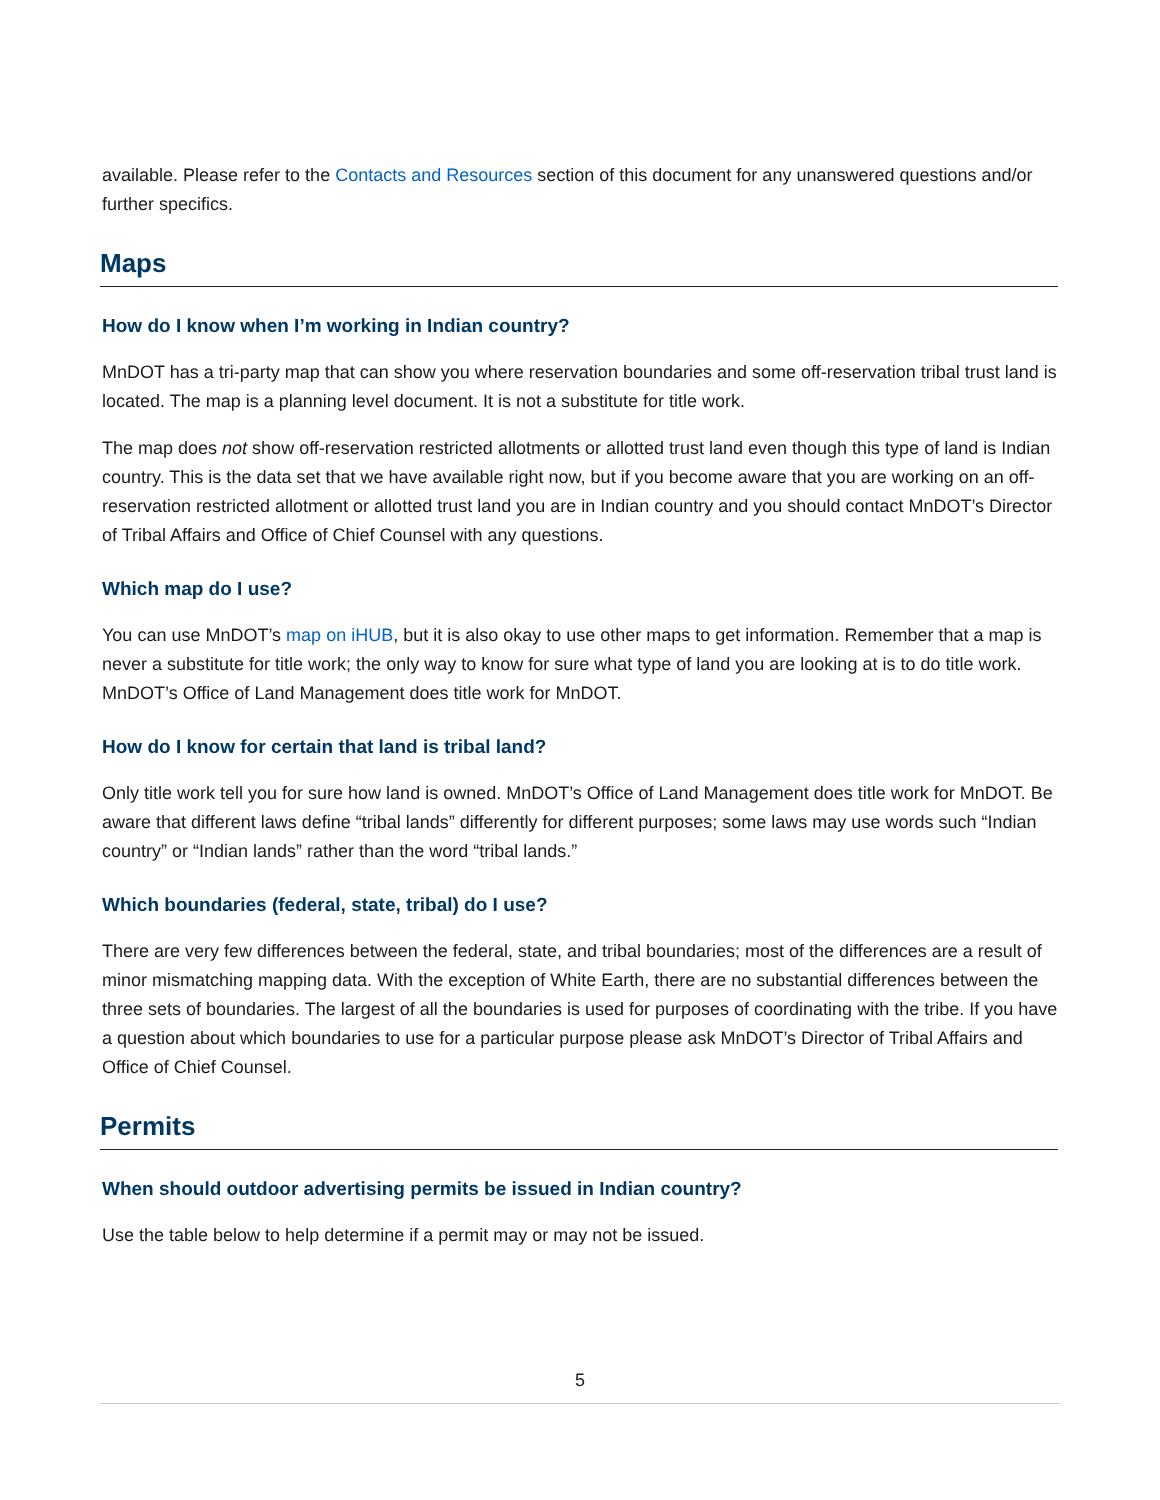available. Please refer to the Contacts and Resources section of this document for any unanswered questions and/or further specifics.
Maps
How do I know when I’m working in Indian country?
MnDOT has a tri-party map that can show you where reservation boundaries and some off-reservation tribal trust land is located. The map is a planning level document. It is not a substitute for title work.
The map does not show off-reservation restricted allotments or allotted trust land even though this type of land is Indian country. This is the data set that we have available right now, but if you become aware that you are working on an off-reservation restricted allotment or allotted trust land you are in Indian country and you should contact MnDOT’s Director of Tribal Affairs and Office of Chief Counsel with any questions.
Which map do I use?
You can use MnDOT’s map on iHUB, but it is also okay to use other maps to get information. Remember that a map is never a substitute for title work; the only way to know for sure what type of land you are looking at is to do title work. MnDOT’s Office of Land Management does title work for MnDOT.
How do I know for certain that land is tribal land?
Only title work tell you for sure how land is owned. MnDOT’s Office of Land Management does title work for MnDOT. Be aware that different laws define “tribal lands” differently for different purposes; some laws may use words such “Indian country” or “Indian lands” rather than the word “tribal lands.”
Which boundaries (federal, state, tribal) do I use?
There are very few differences between the federal, state, and tribal boundaries; most of the differences are a result of minor mismatching mapping data. With the exception of White Earth, there are no substantial differences between the three sets of boundaries. The largest of all the boundaries is used for purposes of coordinating with the tribe. If you have a question about which boundaries to use for a particular purpose please ask MnDOT’s Director of Tribal Affairs and Office of Chief Counsel.
Permits
When should outdoor advertising permits be issued in Indian country?
Use the table below to help determine if a permit may or may not be issued.
5